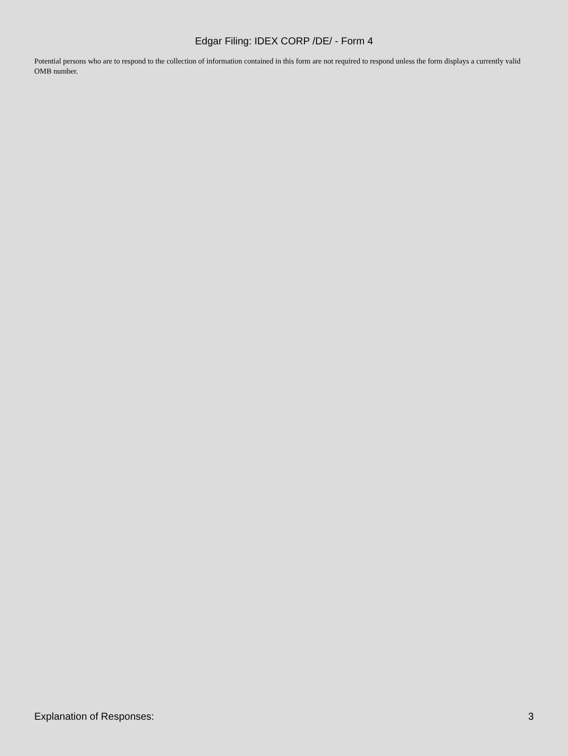Edgar Filing: IDEX CORP /DE/ - Form 4
Potential persons who are to respond to the collection of information contained in this form are not required to respond unless the form displays a currently valid OMB number.
Explanation of Responses: 3